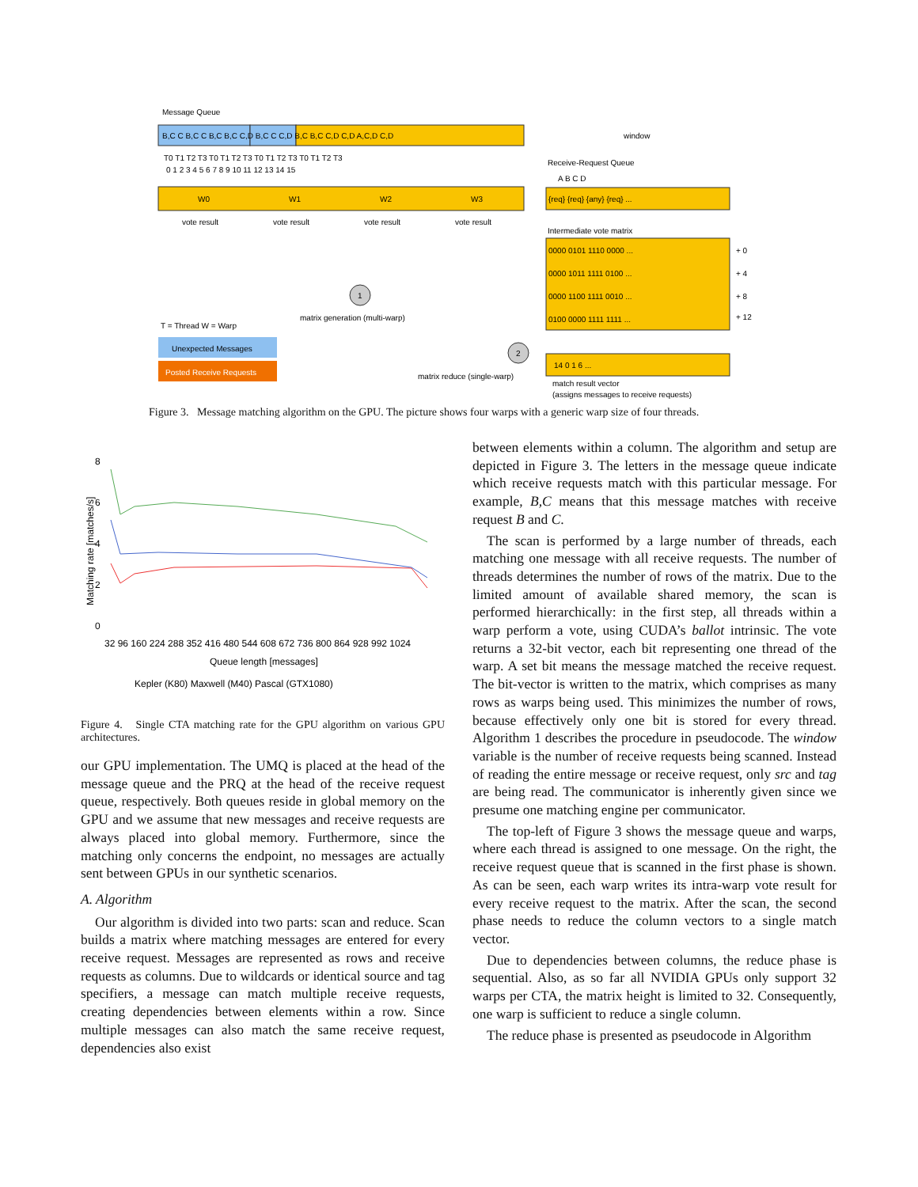Message Queue
B,C C B,C C B,C B,C C,D B,C C C,D B,C B,C C,D C,D A,C,D C,D
T0 T1 T2 T3 T0 T1 T2 T3 T0 T1 T2 T3 T0 T1 T2 T3
0 1 2 3 4 5 6 7 8 9 10 11 12 13 14 15
W0
W1
W2
W3
vote result
vote result
vote result
vote result
T = Thread W = Warp
Unexpected Messages
Posted Receive Requests
matrix generation (multi-warp)
1
2
matrix reduce (single-warp)
window
Receive-Request Queue
A B C D
{req} {req} {any} {req} ...
Intermediate vote matrix
0000 0101 1110 0000 ...
+ 0
0000 1011 1111 0100 ...
+ 4
0000 1100 1111 0010 ...
+ 8
0100 0000 1111 1111 ...
+ 12
14 0 1 6 ...
match result vector
(assigns messages to receive requests)
Figure 3. Message matching algorithm on the GPU. The picture shows four warps with a generic warp size of four threads.
8
6
4
2
0
Matching rate [matches/s]
32 96 160 224 288 352 416 480 544 608 672 736 800 864 928 992 1024
Queue length [messages]
Kepler (K80) Maxwell (M40) Pascal (GTX1080)
Figure 4. Single CTA matching rate for the GPU algorithm on various GPU architectures.
our GPU implementation. The UMQ is placed at the head of the message queue and the PRQ at the head of the receive request queue, respectively. Both queues reside in global memory on the GPU and we assume that new messages and receive requests are always placed into global memory. Furthermore, since the matching only concerns the endpoint, no messages are actually sent between GPUs in our synthetic scenarios.
A. Algorithm
Our algorithm is divided into two parts: scan and reduce. Scan builds a matrix where matching messages are entered for every receive request. Messages are represented as rows and receive requests as columns. Due to wildcards or identical source and tag specifiers, a message can match multiple receive requests, creating dependencies between elements within a row. Since multiple messages can also match the same receive request, dependencies also exist
between elements within a column. The algorithm and setup are depicted in Figure 3. The letters in the message queue indicate which receive requests match with this particular message. For example, B,C means that this message matches with receive request B and C.
The scan is performed by a large number of threads, each matching one message with all receive requests. The number of threads determines the number of rows of the matrix. Due to the limited amount of available shared memory, the scan is performed hierarchically: in the first step, all threads within a warp perform a vote, using CUDA’s ballot intrinsic. The vote returns a 32-bit vector, each bit representing one thread of the warp. A set bit means the message matched the receive request. The bit-vector is written to the matrix, which comprises as many rows as warps being used. This minimizes the number of rows, because effectively only one bit is stored for every thread. Algorithm 1 describes the procedure in pseudocode. The window variable is the number of receive requests being scanned. Instead of reading the entire message or receive request, only src and tag are being read. The communicator is inherently given since we presume one matching engine per communicator.
The top-left of Figure 3 shows the message queue and warps, where each thread is assigned to one message. On the right, the receive request queue that is scanned in the first phase is shown. As can be seen, each warp writes its intra-warp vote result for every receive request to the matrix. After the scan, the second phase needs to reduce the column vectors to a single match vector.
Due to dependencies between columns, the reduce phase is sequential. Also, as so far all NVIDIA GPUs only support 32 warps per CTA, the matrix height is limited to 32. Consequently, one warp is sufficient to reduce a single column.
The reduce phase is presented as pseudocode in Algorithm